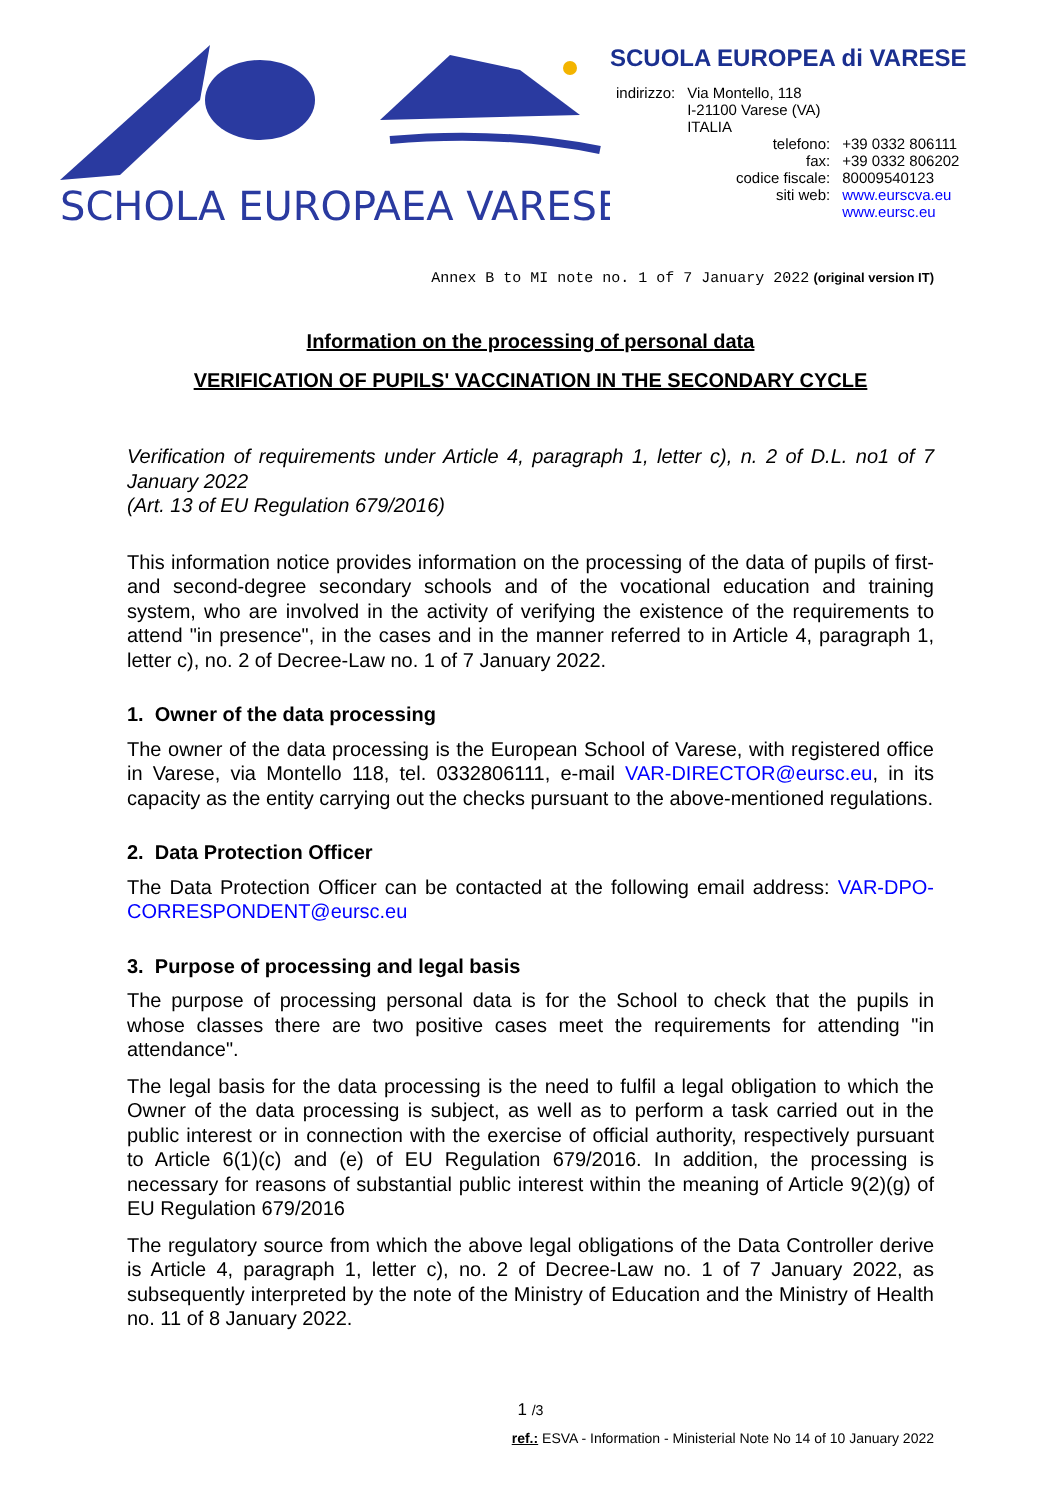SCHOLA EUROPAEA VARESE
SCUOLA EUROPEA di VARESE
| indirizzo: | Via Montello, 118 I-21100 Varese (VA) ITALIA |
| telefono: | +39 0332 806111 |
| fax: | +39 0332 806202 |
| codice fiscale: | 80009540123 |
| siti web: | www.eurscva.eu www.eursc.eu |
Annex B to MI note no. 1 of 7 January 2022 (original version IT)
Information on the processing of personal data
VERIFICATION OF PUPILS' VACCINATION IN THE SECONDARY CYCLE
Verification of requirements under Article 4, paragraph 1, letter c), n. 2 of D.L. no1 of 7 January 2022
(Art. 13 of EU Regulation 679/2016)
This information notice provides information on the processing of the data of pupils of first- and second-degree secondary schools and of the vocational education and training system, who are involved in the activity of verifying the existence of the requirements to attend "in presence", in the cases and in the manner referred to in Article 4, paragraph 1, letter c), no. 2 of Decree-Law no. 1 of 7 January 2022.
1. Owner of the data processing
The owner of the data processing is the European School of Varese, with registered office in Varese, via Montello 118, tel. 0332806111, e-mail VAR-DIRECTOR@eursc.eu, in its capacity as the entity carrying out the checks pursuant to the above-mentioned regulations.
2. Data Protection Officer
The Data Protection Officer can be contacted at the following email address: VAR-DPO-CORRESPONDENT@eursc.eu
3. Purpose of processing and legal basis
The purpose of processing personal data is for the School to check that the pupils in whose classes there are two positive cases meet the requirements for attending "in attendance".
The legal basis for the data processing is the need to fulfil a legal obligation to which the Owner of the data processing is subject, as well as to perform a task carried out in the public interest or in connection with the exercise of official authority, respectively pursuant to Article 6(1)(c) and (e) of EU Regulation 679/2016. In addition, the processing is necessary for reasons of substantial public interest within the meaning of Article 9(2)(g) of EU Regulation 679/2016
The regulatory source from which the above legal obligations of the Data Controller derive is Article 4, paragraph 1, letter c), no. 2 of Decree-Law no. 1 of 7 January 2022, as subsequently interpreted by the note of the Ministry of Education and the Ministry of Health no. 11 of 8 January 2022.
1 /3
ref.: ESVA - Information - Ministerial Note No 14 of 10 January 2022